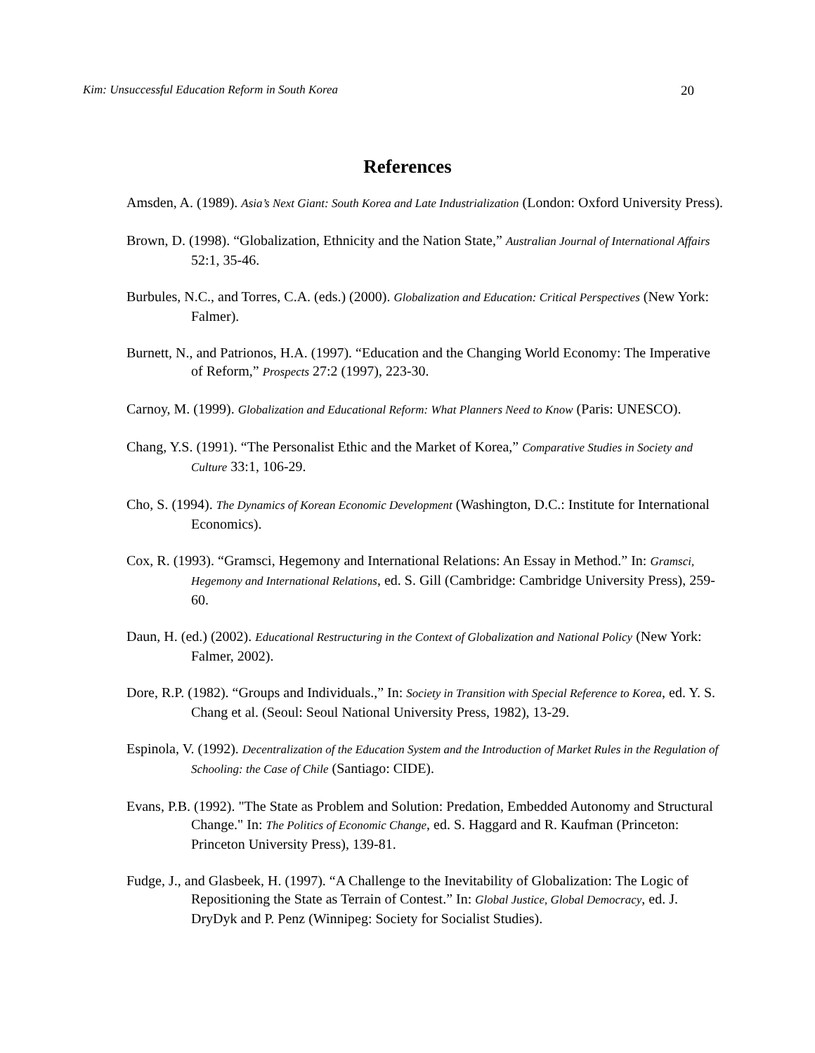Kim: Unsuccessful Education Reform in South Korea 20
References
Amsden, A. (1989). Asia’s Next Giant: South Korea and Late Industrialization (London: Oxford University Press).
Brown, D. (1998). “Globalization, Ethnicity and the Nation State,” Australian Journal of International Affairs 52:1, 35-46.
Burbules, N.C., and Torres, C.A. (eds.) (2000). Globalization and Education: Critical Perspectives (New York: Falmer).
Burnett, N., and Patrionos, H.A. (1997). “Education and the Changing World Economy: The Imperative of Reform,” Prospects 27:2 (1997), 223-30.
Carnoy, M. (1999). Globalization and Educational Reform: What Planners Need to Know (Paris: UNESCO).
Chang, Y.S. (1991). “The Personalist Ethic and the Market of Korea,” Comparative Studies in Society and Culture 33:1, 106-29.
Cho, S. (1994). The Dynamics of Korean Economic Development (Washington, D.C.: Institute for International Economics).
Cox, R. (1993). “Gramsci, Hegemony and International Relations: An Essay in Method.” In: Gramsci, Hegemony and International Relations, ed. S. Gill (Cambridge: Cambridge University Press), 259-60.
Daun, H. (ed.) (2002). Educational Restructuring in the Context of Globalization and National Policy (New York: Falmer, 2002).
Dore, R.P. (1982). “Groups and Individuals.,” In: Society in Transition with Special Reference to Korea, ed. Y. S. Chang et al. (Seoul: Seoul National University Press, 1982), 13-29.
Espinola, V. (1992). Decentralization of the Education System and the Introduction of Market Rules in the Regulation of Schooling: the Case of Chile (Santiago: CIDE).
Evans, P.B. (1992). "The State as Problem and Solution: Predation, Embedded Autonomy and Structural Change." In: The Politics of Economic Change, ed. S. Haggard and R. Kaufman (Princeton: Princeton University Press), 139-81.
Fudge, J., and Glasbeek, H. (1997). “A Challenge to the Inevitability of Globalization: The Logic of Repositioning the State as Terrain of Contest.” In: Global Justice, Global Democracy, ed. J. DryDyk and P. Penz (Winnipeg: Society for Socialist Studies).